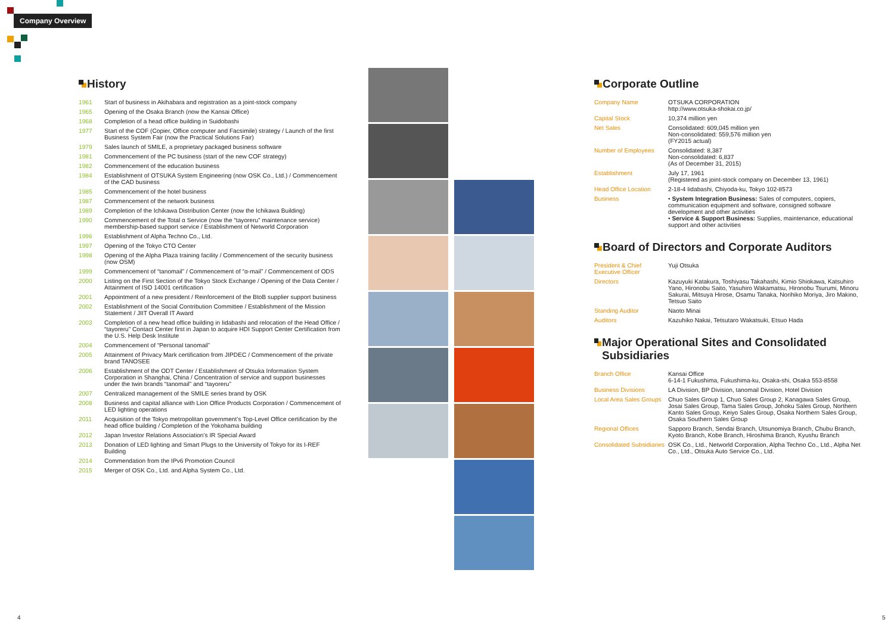Company Overview
History
| 1961 | Start of business in Akihabara and registration as a joint-stock company |
| 1965 | Opening of the Osaka Branch (now the Kansai Office) |
| 1968 | Completion of a head office building in Suidobashi |
| 1977 | Start of the COF (Copier, Office computer and Facsimile) strategy / Launch of the first Business System Fair (now the Practical Solutions Fair) |
| 1979 | Sales launch of SMILE, a proprietary packaged business software |
| 1981 | Commencement of the PC business (start of the new COF strategy) |
| 1982 | Commencement of the education business |
| 1984 | Establishment of OTSUKA System Engineering (now OSK Co., Ltd.) / Commencement of the CAD business |
| 1985 | Commencement of the hotel business |
| 1987 | Commencement of the network business |
| 1989 | Completion of the Ichikawa Distribution Center (now the Ichikawa Building) |
| 1990 | Commencement of the Total α Service (now the “tayoreru” maintenance service) membership-based support service / Establishment of Networld Corporation |
| 1996 | Establishment of Alpha Techno Co., Ltd. |
| 1997 | Opening of the Tokyo CTO Center |
| 1998 | Opening of the Alpha Plaza training facility / Commencement of the security business (now OSM) |
| 1999 | Commencement of “tanomail” / Commencement of “α-mail” / Commencement of ODS |
| 2000 | Listing on the First Section of the Tokyo Stock Exchange / Opening of the Data Center / Attainment of ISO 14001 certification |
| 2001 | Appointment of a new president / Reinforcement of the BtoB supplier support business |
| 2002 | Establishment of the Social Contribution Committee / Establishment of the Mission Statement / JIIT Overall IT Award |
| 2003 | Completion of a new head office building in Iidabashi and relocation of the Head Office / “tayoreru” Contact Center first in Japan to acquire HDI Support Center Certification from the U.S. Help Desk Institute |
| 2004 | Commencement of “Personal tanomail” |
| 2005 | Attainment of Privacy Mark certification from JIPDEC / Commencement of the private brand TANOSEE |
| 2006 | Establishment of the ODT Center / Establishment of Otsuka Information System Corporation in Shanghai, China / Concentration of service and support businesses under the twin brands “tanomail” and “tayoreru” |
| 2007 | Centralized management of the SMILE series brand by OSK |
| 2008 | Business and capital alliance with Lion Office Products Corporation / Commencement of LED lighting operations |
| 2011 | Acquisition of the Tokyo metropolitan government’s Top-Level Office certification by the head office building / Completion of the Yokohama building |
| 2012 | Japan Investor Relations Association’s IR Special Award |
| 2013 | Donation of LED lighting and Smart Plugs to the University of Tokyo for its I-REF Building |
| 2014 | Commendation from the IPv6 Promotion Council |
| 2015 | Merger of OSK Co., Ltd. and Alpha System Co., Ltd. |
Corporate Outline
| Company Name | OTSUKA CORPORATION http://www.otsuka-shokai.co.jp/ |
| Capital Stock | 10,374 million yen |
| Net Sales | Consolidated: 609,045 million yen Non-consolidated: 559,576 million yen (FY2015 actual) |
| Number of Employees | Consolidated: 8,387 Non-consolidated: 6,837 (As of December 31, 2015) |
| Establishment | July 17, 1961 (Registered as joint-stock company on December 13, 1961) |
| Head Office Location | 2-18-4 Iidabashi, Chiyoda-ku, Tokyo 102-8573 |
| Business | • System Integration Business: Sales of computers, copiers, communication equipment and software, consigned software development and other activities • Service & Support Business: Supplies, maintenance, educational support and other activities |
Board of Directors and Corporate Auditors
| President & Chief Executive Officer | Yuji Otsuka |
| Directors | Kazuyuki Katakura, Toshiyasu Takahashi, Kimio Shiokawa, Katsuhiro Yano, Hironobu Saito, Yasuhiro Wakamatsu, Hironobu Tsurumi, Minoru Sakurai, Mitsuya Hirose, Osamu Tanaka, Norihiko Moriya, Jiro Makino, Tetsuo Saito |
| Standing Auditor | Naoto Minai |
| Auditors | Kazuhiko Nakai, Tetsutaro Wakatsuki, Etsuo Hada |
Major Operational Sites and Consolidated Subsidiaries
| Branch Office | Kansai Office 6-14-1 Fukushima, Fukushima-ku, Osaka-shi, Osaka 553-8558 |
| Business Divisions | LA Division, BP Division, tanomail Division, Hotel Division |
| Local Area Sales Groups | Chuo Sales Group 1, Chuo Sales Group 2, Kanagawa Sales Group, Josai Sales Group, Tama Sales Group, Johoku Sales Group, Northern Kanto Sales Group, Keiyo Sales Group, Osaka Northern Sales Group, Osaka Southern Sales Group |
| Regional Offices | Sapporo Branch, Sendai Branch, Utsunomiya Branch, Chubu Branch, Kyoto Branch, Kobe Branch, Hiroshima Branch, Kyushu Branch |
| Consolidated Subsidiaries | OSK Co., Ltd., Networld Corporation, Alpha Techno Co., Ltd., Alpha Net Co., Ltd., Otsuka Auto Service Co., Ltd. |
4 5